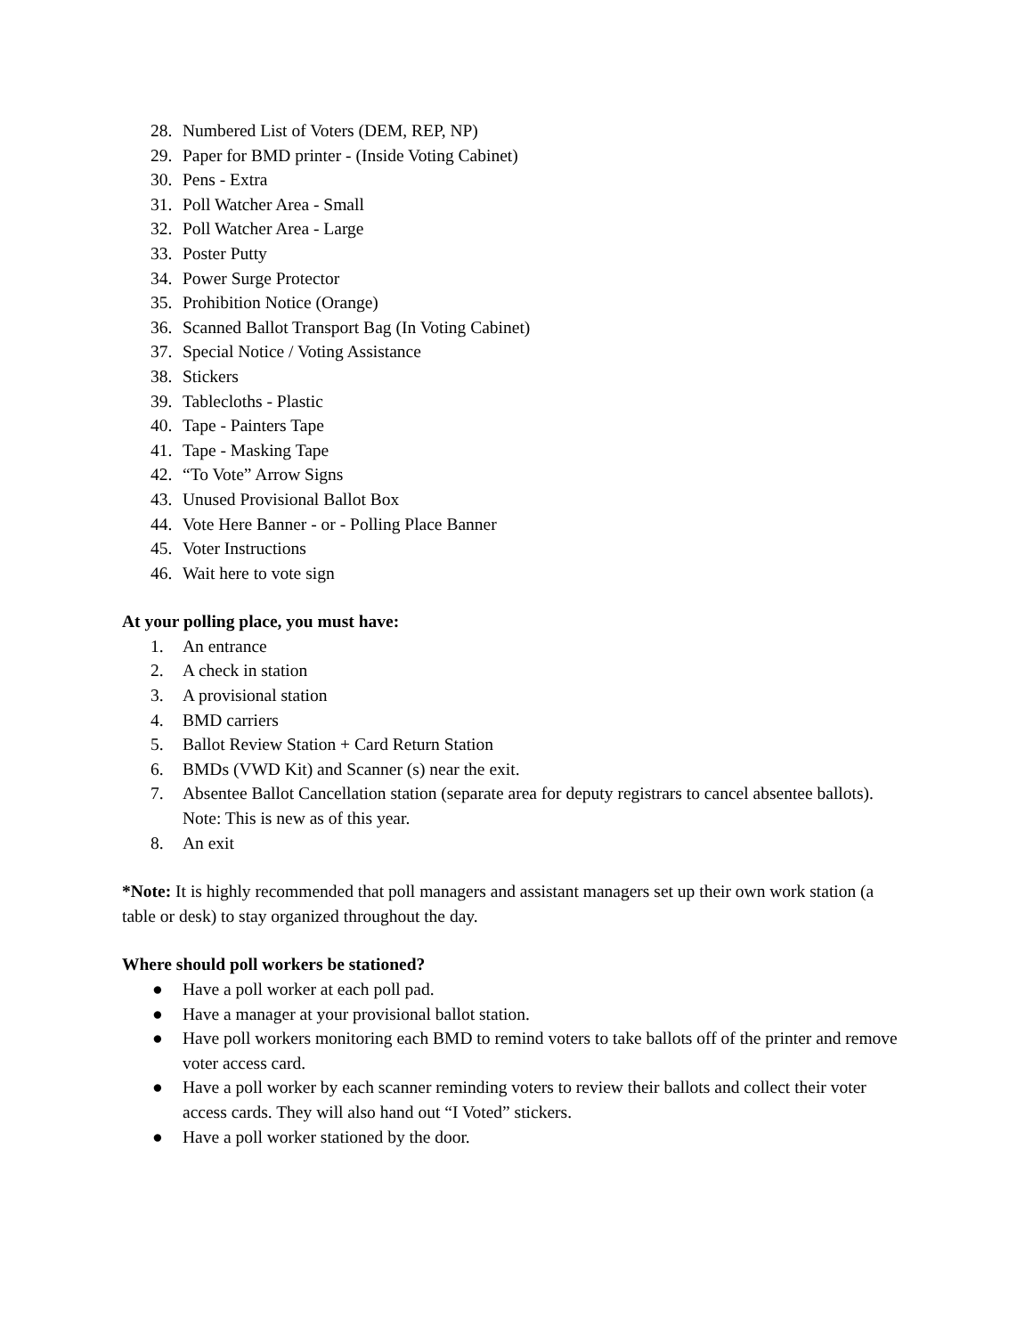28. Numbered List of Voters (DEM, REP, NP)
29. Paper for BMD printer - (Inside Voting Cabinet)
30. Pens - Extra
31. Poll Watcher Area - Small
32. Poll Watcher Area - Large
33. Poster Putty
34. Power Surge Protector
35. Prohibition Notice (Orange)
36. Scanned Ballot Transport Bag (In Voting Cabinet)
37. Special Notice / Voting Assistance
38. Stickers
39. Tablecloths - Plastic
40. Tape - Painters Tape
41. Tape - Masking Tape
42. “To Vote” Arrow Signs
43. Unused Provisional Ballot Box
44. Vote Here Banner - or - Polling Place Banner
45. Voter Instructions
46. Wait here to vote sign
At your polling place, you must have:
1. An entrance
2. A check in station
3. A provisional station
4. BMD carriers
5. Ballot Review Station + Card Return Station
6. BMDs (VWD Kit) and Scanner (s) near the exit.
7. Absentee Ballot Cancellation station (separate area for deputy registrars to cancel absentee ballots). Note: This is new as of this year.
8. An exit
*Note: It is highly recommended that poll managers and assistant managers set up their own work station (a table or desk) to stay organized throughout the day.
Where should poll workers be stationed?
● Have a poll worker at each poll pad.
● Have a manager at your provisional ballot station.
● Have poll workers monitoring each BMD to remind voters to take ballots off of the printer and remove voter access card.
● Have a poll worker by each scanner reminding voters to review their ballots and collect their voter access cards. They will also hand out “I Voted” stickers.
● Have a poll worker stationed by the door.